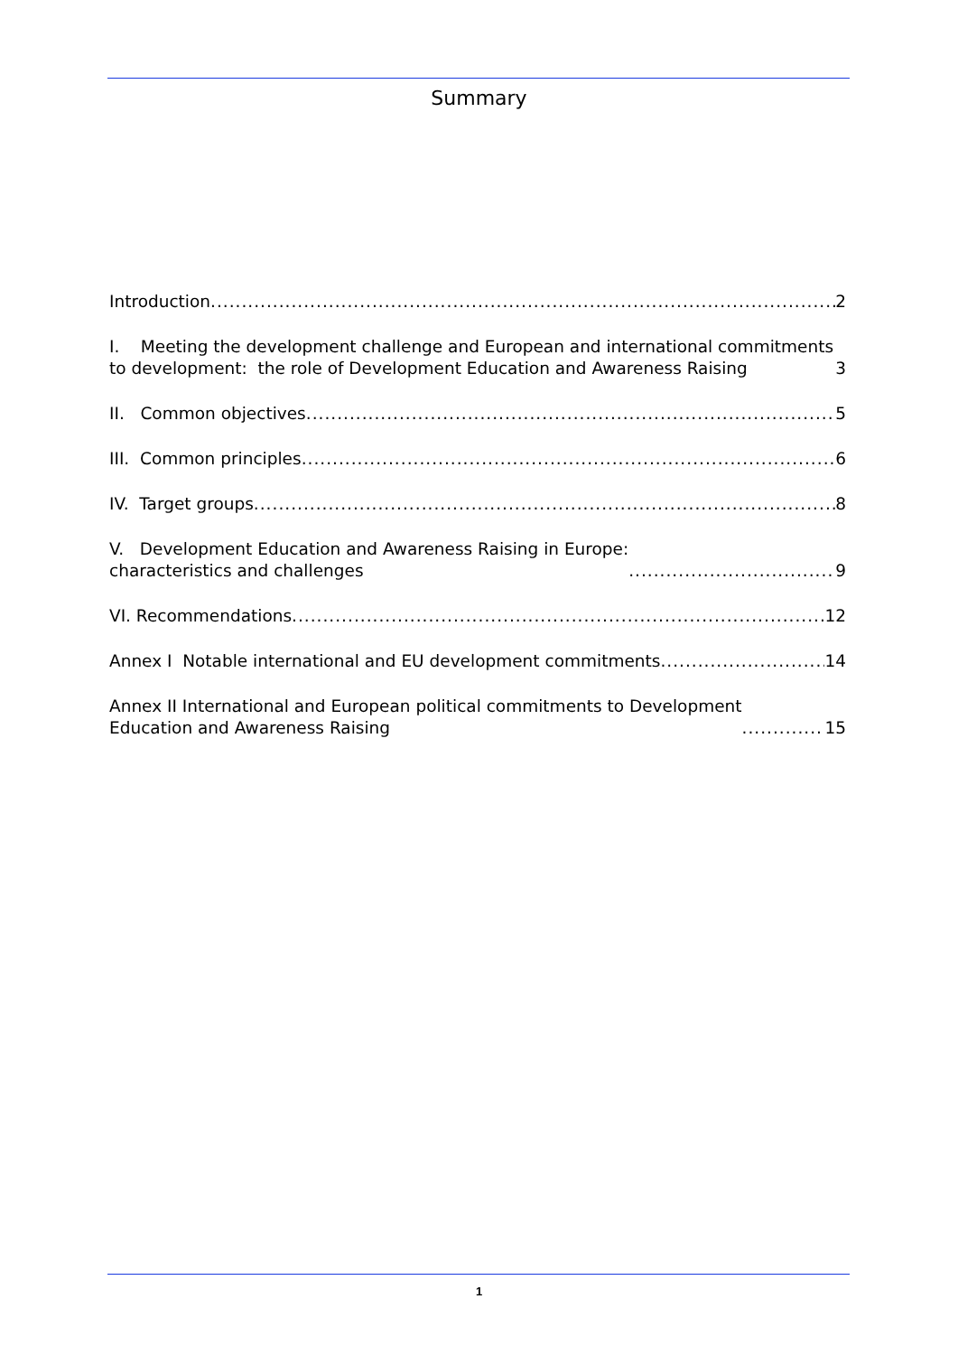Summary
Introduction 2
I. Meeting the development challenge and European and international commitments to development: the role of Development Education and Awareness Raising 3
II. Common objectives 5
III. Common principles 6
IV. Target groups 8
V. Development Education and Awareness Raising in Europe:
characteristics and challenges 9
VI. Recommendations 12
Annex I Notable international and EU development commitments 14
Annex II International and European political commitments to Development
Education and Awareness Raising 15
1